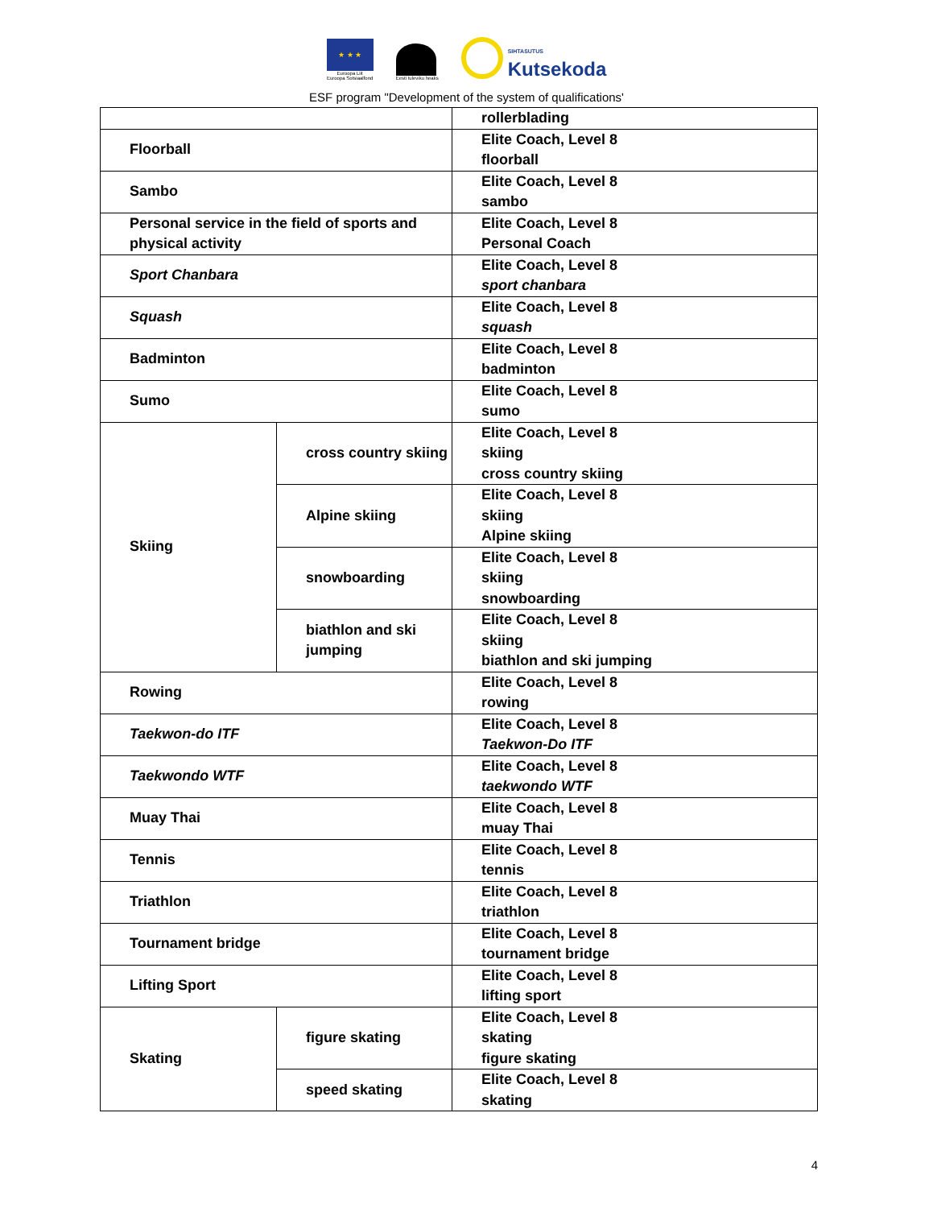★ ★ ★
Euroopa Liit
Euroopa Sotsiaalfond
Eesti tuleviku heaks
SIHTASUTUS
Kutsekoda
ESF program "Development of the system of qualifications'
| | | rollerblading |
| Floorball | | Elite Coach, Level 8 floorball |
| Sambo | | Elite Coach, Level 8 sambo |
| Personal service in the field of sports and physical activity | | Elite Coach, Level 8 Personal Coach |
| Sport Chanbara | | Elite Coach, Level 8 sport chanbara |
| Squash | | Elite Coach, Level 8 squash |
| Badminton | | Elite Coach, Level 8 badminton |
| Sumo | | Elite Coach, Level 8 sumo |
| Skiing | cross country skiing | Elite Coach, Level 8 skiing cross country skiing |
| | Alpine skiing | Elite Coach, Level 8 skiing Alpine skiing |
| | snowboarding | Elite Coach, Level 8 skiing snowboarding |
| | biathlon and ski jumping | Elite Coach, Level 8 skiing biathlon and ski jumping |
| Rowing | | Elite Coach, Level 8 rowing |
| Taekwon-do ITF | | Elite Coach, Level 8 Taekwon-Do ITF |
| Taekwondo WTF | | Elite Coach, Level 8 taekwondo WTF |
| Muay Thai | | Elite Coach, Level 8 muay Thai |
| Tennis | | Elite Coach, Level 8 tennis |
| Triathlon | | Elite Coach, Level 8 triathlon |
| Tournament bridge | | Elite Coach, Level 8 tournament bridge |
| Lifting Sport | | Elite Coach, Level 8 lifting sport |
| Skating | figure skating | Elite Coach, Level 8 skating figure skating |
| | speed skating | Elite Coach, Level 8 skating |
4